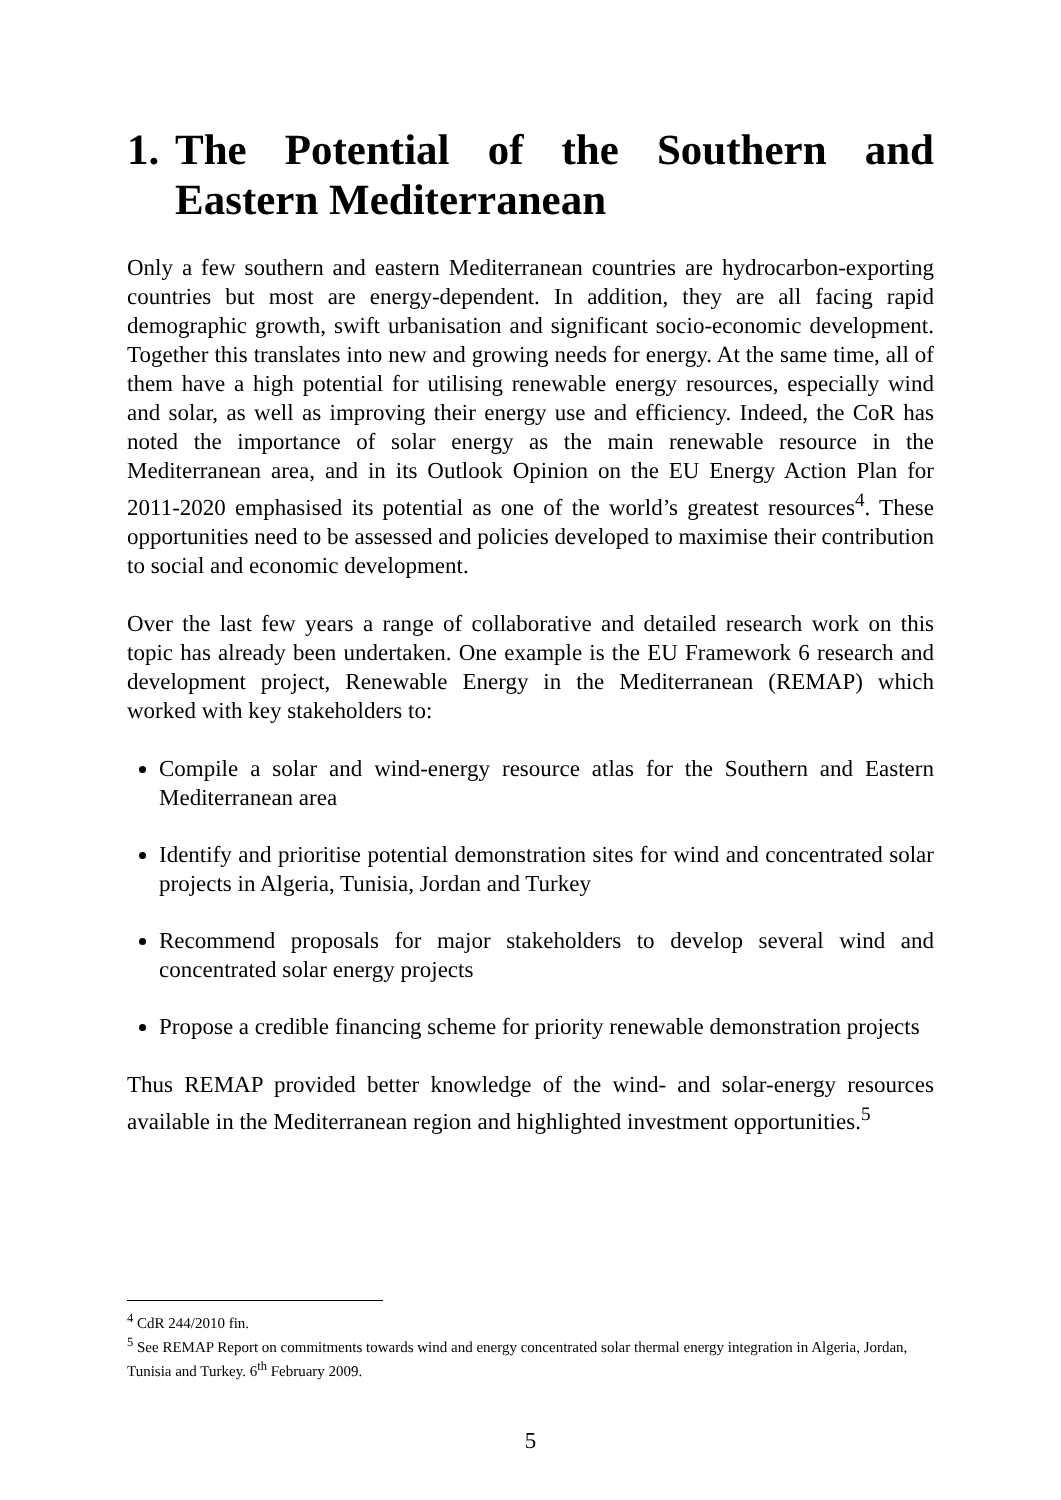1. The Potential of the Southern and Eastern Mediterranean
Only a few southern and eastern Mediterranean countries are hydrocarbon-exporting countries but most are energy-dependent. In addition, they are all facing rapid demographic growth, swift urbanisation and significant socio-economic development. Together this translates into new and growing needs for energy. At the same time, all of them have a high potential for utilising renewable energy resources, especially wind and solar, as well as improving their energy use and efficiency. Indeed, the CoR has noted the importance of solar energy as the main renewable resource in the Mediterranean area, and in its Outlook Opinion on the EU Energy Action Plan for 2011-2020 emphasised its potential as one of the world’s greatest resources<sup>4</sup>. These opportunities need to be assessed and policies developed to maximise their contribution to social and economic development.
Over the last few years a range of collaborative and detailed research work on this topic has already been undertaken. One example is the EU Framework 6 research and development project, Renewable Energy in the Mediterranean (REMAP) which worked with key stakeholders to:
Compile a solar and wind-energy resource atlas for the Southern and Eastern Mediterranean area
Identify and prioritise potential demonstration sites for wind and concentrated solar projects in Algeria, Tunisia, Jordan and Turkey
Recommend proposals for major stakeholders to develop several wind and concentrated solar energy projects
Propose a credible financing scheme for priority renewable demonstration projects
Thus REMAP provided better knowledge of the wind- and solar-energy resources available in the Mediterranean region and highlighted investment opportunities.<sup>5</sup>
<sup>4</sup> CdR 244/2010 fin.
<sup>5</sup> See REMAP Report on commitments towards wind and energy concentrated solar thermal energy integration in Algeria, Jordan, Tunisia and Turkey. 6<sup>th</sup> February 2009.
5